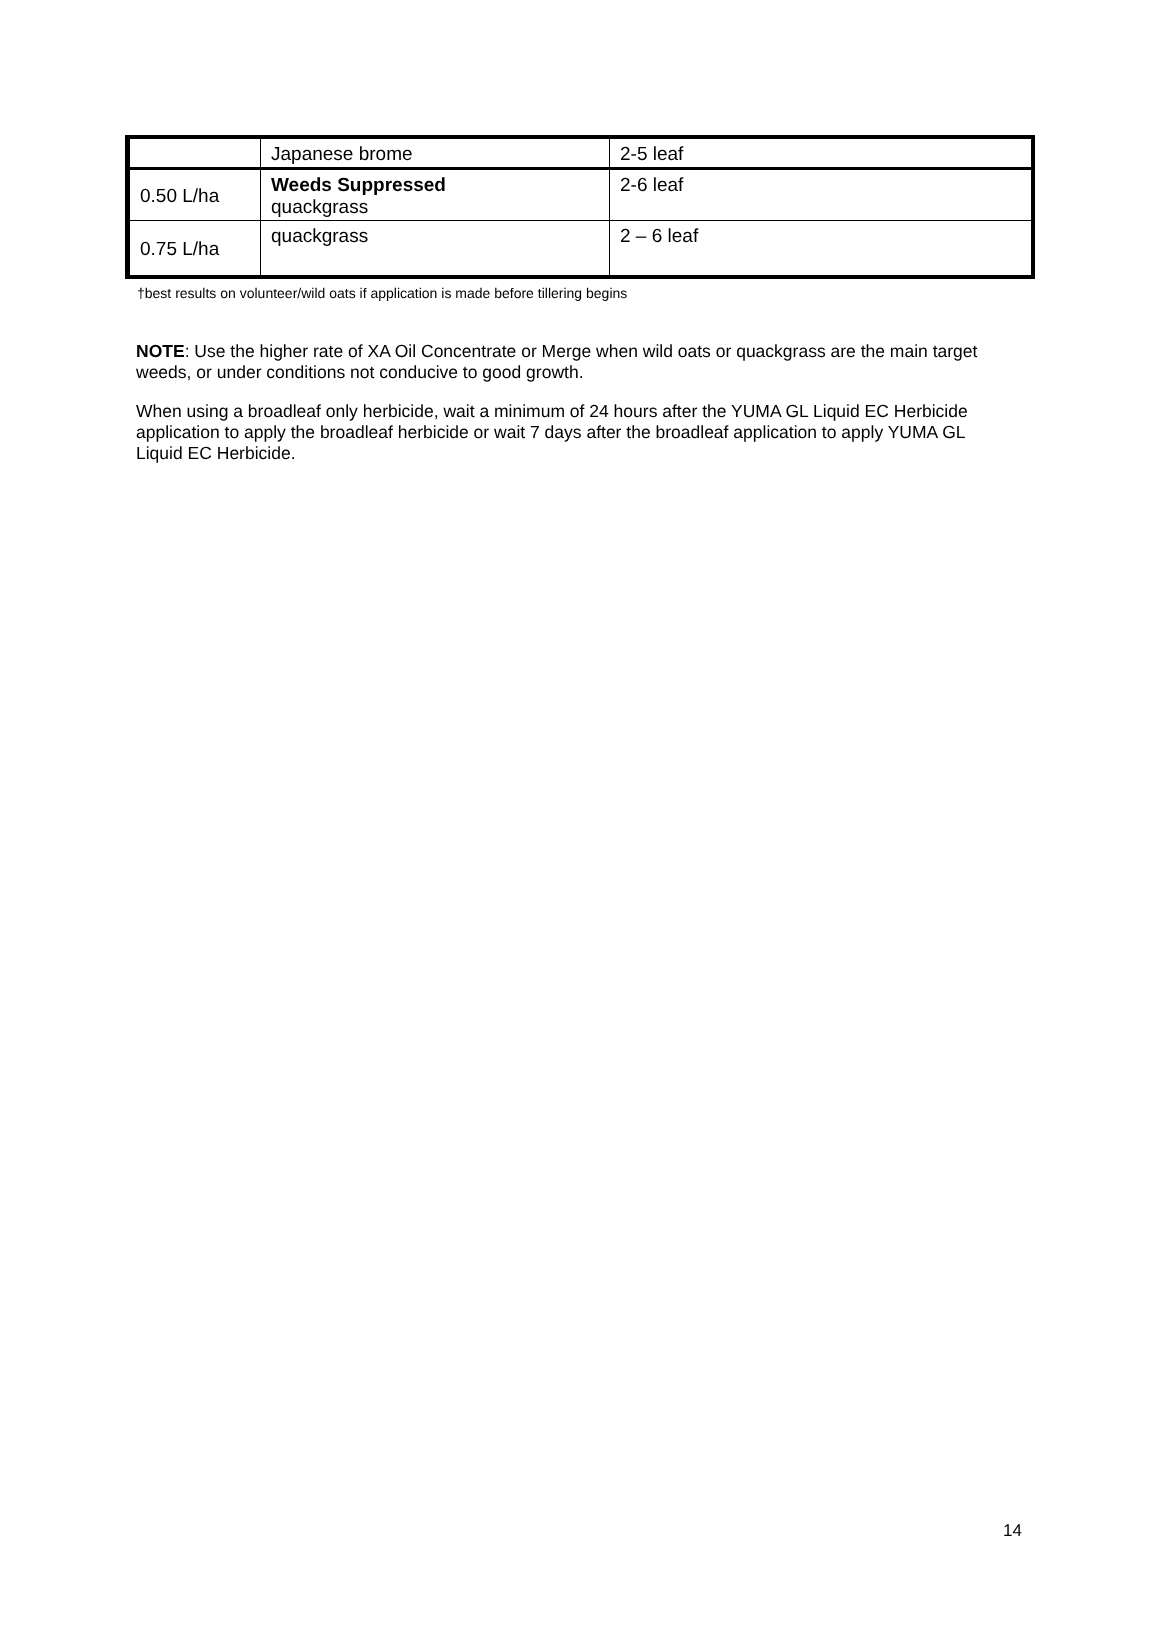| | Japanese brome | 2-5 leaf |
| 0.50 L/ha | Weeds Suppressed quackgrass | 2-6 leaf |
| 0.75 L/ha | quackgrass | 2 – 6 leaf |
†best results on volunteer/wild oats if application is made before tillering begins
NOTE: Use the higher rate of XA Oil Concentrate or Merge when wild oats or quackgrass are the main target weeds, or under conditions not conducive to good growth.
When using a broadleaf only herbicide, wait a minimum of 24 hours after the YUMA GL Liquid EC Herbicide application to apply the broadleaf herbicide or wait 7 days after the broadleaf application to apply YUMA GL Liquid EC Herbicide.
14